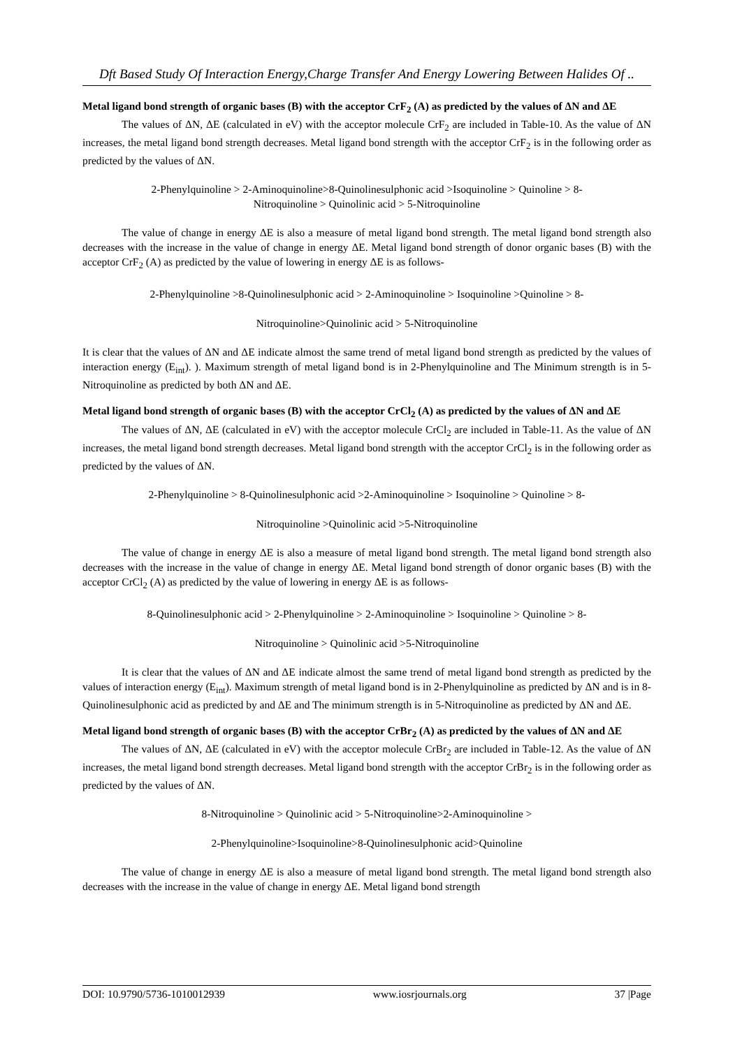Dft Based Study Of Interaction Energy,Charge Transfer And Energy Lowering Between Halides Of ..
Metal ligand bond strength of organic bases (B) with the acceptor CrF<sub>2</sub> (A) as predicted by the values of ΔN and ΔE
The values of ΔN, ΔE (calculated in eV) with the acceptor molecule CrF<sub>2</sub> are included in Table-10. As the value of ΔN increases, the metal ligand bond strength decreases. Metal ligand bond strength with the acceptor CrF<sub>2</sub> is in the following order as predicted by the values of ΔN.
2-Phenylquinoline > 2-Aminoquinoline>8-Quinolinesulphonic acid >Isoquinoline > Quinoline > 8-
Nitroquinoline > Quinolinic acid > 5-Nitroquinoline
The value of change in energy ΔE is also a measure of metal ligand bond strength. The metal ligand bond strength also decreases with the increase in the value of change in energy ΔE. Metal ligand bond strength of donor organic bases (B) with the acceptor CrF<sub>2</sub> (A) as predicted by the value of lowering in energy ΔE is as follows-
2-Phenylquinoline >8-Quinolinesulphonic acid > 2-Aminoquinoline > Isoquinoline >Quinoline > 8-
Nitroquinoline>Quinolinic acid > 5-Nitroquinoline
It is clear that the values of ΔN and ΔE indicate almost the same trend of metal ligand bond strength as predicted by the values of interaction energy (E<sub>int</sub>). ). Maximum strength of metal ligand bond is in 2-Phenylquinoline and The Minimum strength is in 5-Nitroquinoline as predicted by both ΔN and ΔE.
Metal ligand bond strength of organic bases (B) with the acceptor CrCl<sub>2</sub> (A) as predicted by the values of ΔN and ΔE
The values of ΔN, ΔE (calculated in eV) with the acceptor molecule CrCl<sub>2</sub> are included in Table-11. As the value of ΔN increases, the metal ligand bond strength decreases. Metal ligand bond strength with the acceptor CrCl<sub>2</sub> is in the following order as predicted by the values of ΔN.
2-Phenylquinoline > 8-Quinolinesulphonic acid >2-Aminoquinoline > Isoquinoline > Quinoline > 8-
Nitroquinoline >Quinolinic acid >5-Nitroquinoline
The value of change in energy ΔE is also a measure of metal ligand bond strength. The metal ligand bond strength also decreases with the increase in the value of change in energy ΔE. Metal ligand bond strength of donor organic bases (B) with the acceptor CrCl<sub>2</sub> (A) as predicted by the value of lowering in energy ΔE is as follows-
8-Quinolinesulphonic acid > 2-Phenylquinoline > 2-Aminoquinoline > Isoquinoline > Quinoline > 8-
Nitroquinoline > Quinolinic acid >5-Nitroquinoline
It is clear that the values of ΔN and ΔE indicate almost the same trend of metal ligand bond strength as predicted by the values of interaction energy (E<sub>int</sub>). Maximum strength of metal ligand bond is in 2-Phenylquinoline as predicted by ΔN and is in 8-Quinolinesulphonic acid as predicted by and ΔE and The minimum strength is in 5-Nitroquinoline as predicted by ΔN and ΔE.
Metal ligand bond strength of organic bases (B) with the acceptor CrBr<sub>2</sub> (A) as predicted by the values of ΔN and ΔE
The values of ΔN, ΔE (calculated in eV) with the acceptor molecule CrBr<sub>2</sub> are included in Table-12. As the value of ΔN increases, the metal ligand bond strength decreases. Metal ligand bond strength with the acceptor CrBr<sub>2</sub> is in the following order as predicted by the values of ΔN.
8-Nitroquinoline > Quinolinic acid > 5-Nitroquinoline>2-Aminoquinoline >
2-Phenylquinoline>Isoquinoline>8-Quinolinesulphonic acid>Quinoline
The value of change in energy ΔE is also a measure of metal ligand bond strength. The metal ligand bond strength also decreases with the increase in the value of change in energy ΔE. Metal ligand bond strength
DOI: 10.9790/5736-1010012939 www.iosrjournals.org 37 |Page